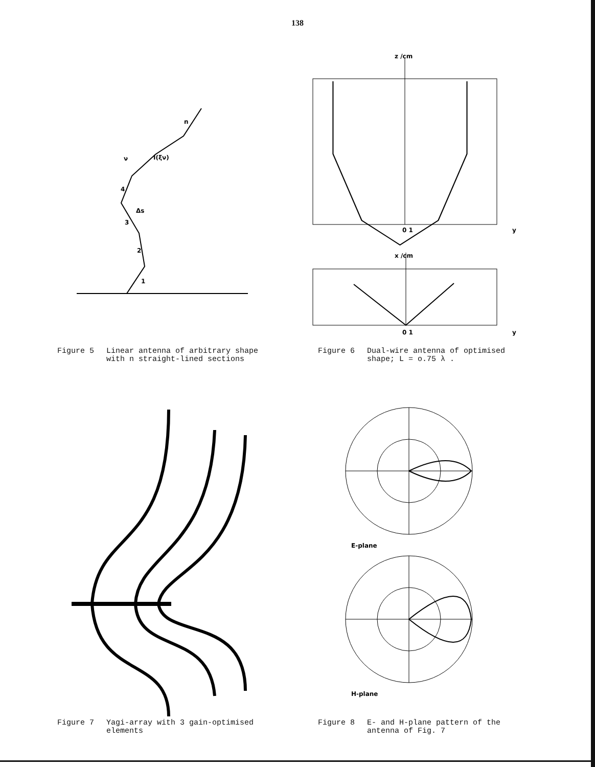138
n
ν
I(ξν)
4
3
2
1
Δs
Figure 5 Linear antenna of arbitrary shape
with n straight-lined sections
z /cm
0 1
y
x /cm
0 1
y
Figure 6 Dual-wire antenna of optimised
shape; L = o.75 λ .
Figure 7 Yagi-array with 3 gain-optimised
elements
E-plane
H-plane
Figure 8 E- and H-plane pattern of the
antenna of Fig. 7